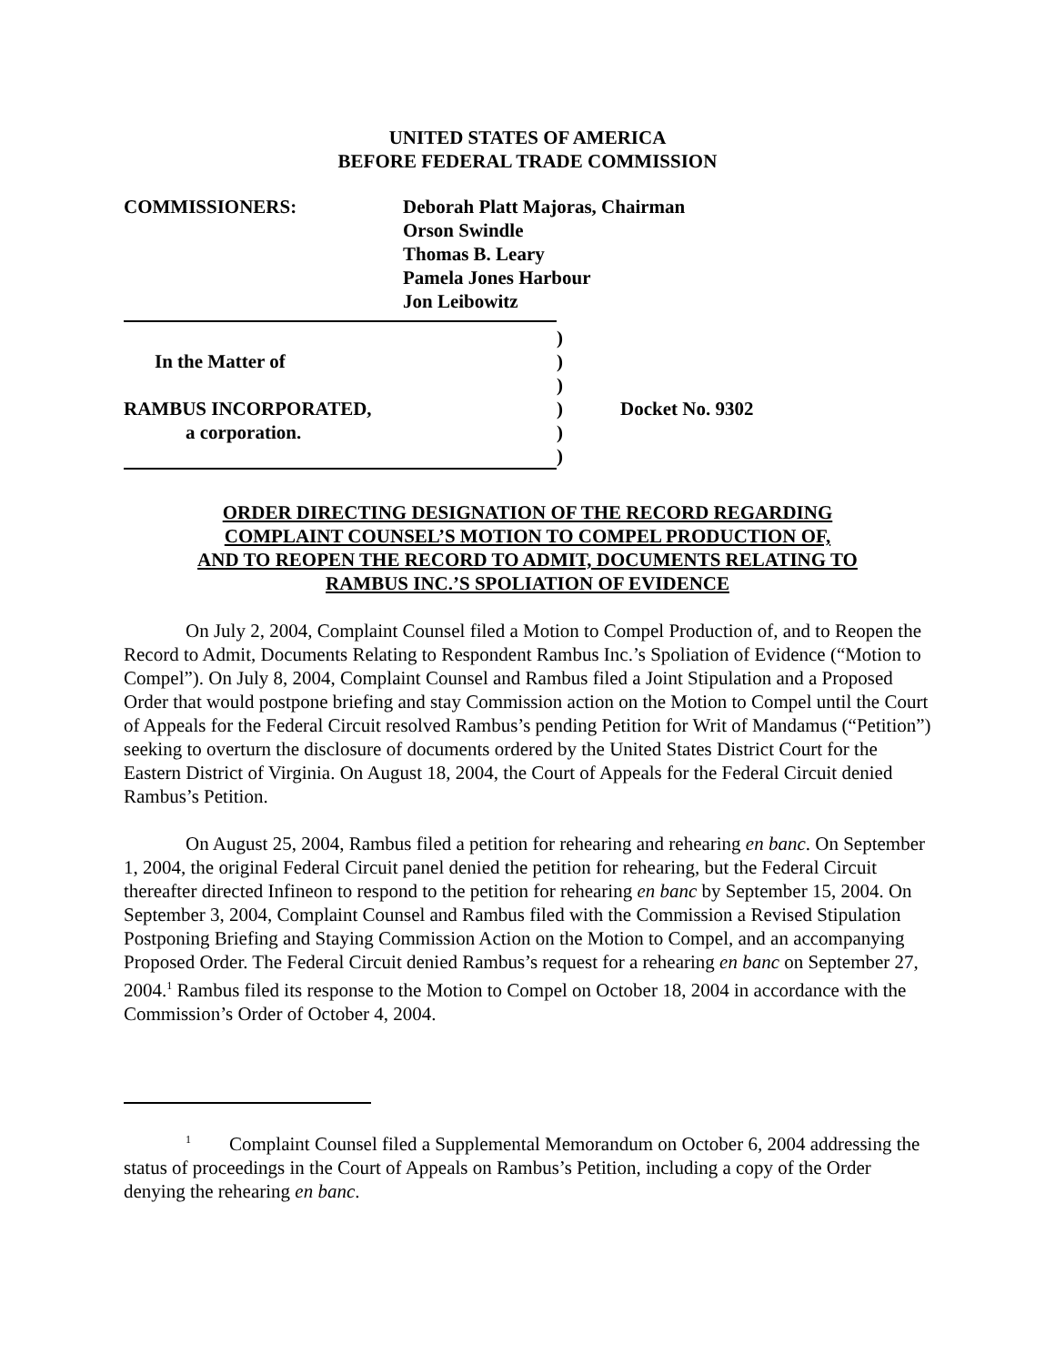UNITED STATES OF AMERICA
BEFORE FEDERAL TRADE COMMISSION
COMMISSIONERS: Deborah Platt Majoras, Chairman
Orson Swindle
Thomas B. Leary
Pamela Jones Harbour
Jon Leibowitz
| | ) | |
| In the Matter of | ) | |
| | ) | |
| RAMBUS INCORPORATED, | ) | Docket No. 9302 |
| a corporation. | ) | |
| | ) | |
ORDER DIRECTING DESIGNATION OF THE RECORD REGARDING
COMPLAINT COUNSEL’S MOTION TO COMPEL PRODUCTION OF,
AND TO REOPEN THE RECORD TO ADMIT, DOCUMENTS RELATING TO
RAMBUS INC.’S SPOLIATION OF EVIDENCE
On July 2, 2004, Complaint Counsel filed a Motion to Compel Production of, and to Reopen the Record to Admit, Documents Relating to Respondent Rambus Inc.’s Spoliation of Evidence (“Motion to Compel”). On July 8, 2004, Complaint Counsel and Rambus filed a Joint Stipulation and a Proposed Order that would postpone briefing and stay Commission action on the Motion to Compel until the Court of Appeals for the Federal Circuit resolved Rambus’s pending Petition for Writ of Mandamus (“Petition”) seeking to overturn the disclosure of documents ordered by the United States District Court for the Eastern District of Virginia. On August 18, 2004, the Court of Appeals for the Federal Circuit denied Rambus’s Petition.
On August 25, 2004, Rambus filed a petition for rehearing and rehearing en banc. On September 1, 2004, the original Federal Circuit panel denied the petition for rehearing, but the Federal Circuit thereafter directed Infineon to respond to the petition for rehearing en banc by September 15, 2004. On September 3, 2004, Complaint Counsel and Rambus filed with the Commission a Revised Stipulation Postponing Briefing and Staying Commission Action on the Motion to Compel, and an accompanying Proposed Order. The Federal Circuit denied Rambus’s request for a rehearing en banc on September 27, 2004.<sup>1</sup> Rambus filed its response to the Motion to Compel on October 18, 2004 in accordance with the Commission’s Order of October 4, 2004.
<sup>1</sup> Complaint Counsel filed a Supplemental Memorandum on October 6, 2004 addressing the status of proceedings in the Court of Appeals on Rambus’s Petition, including a copy of the Order denying the rehearing en banc.